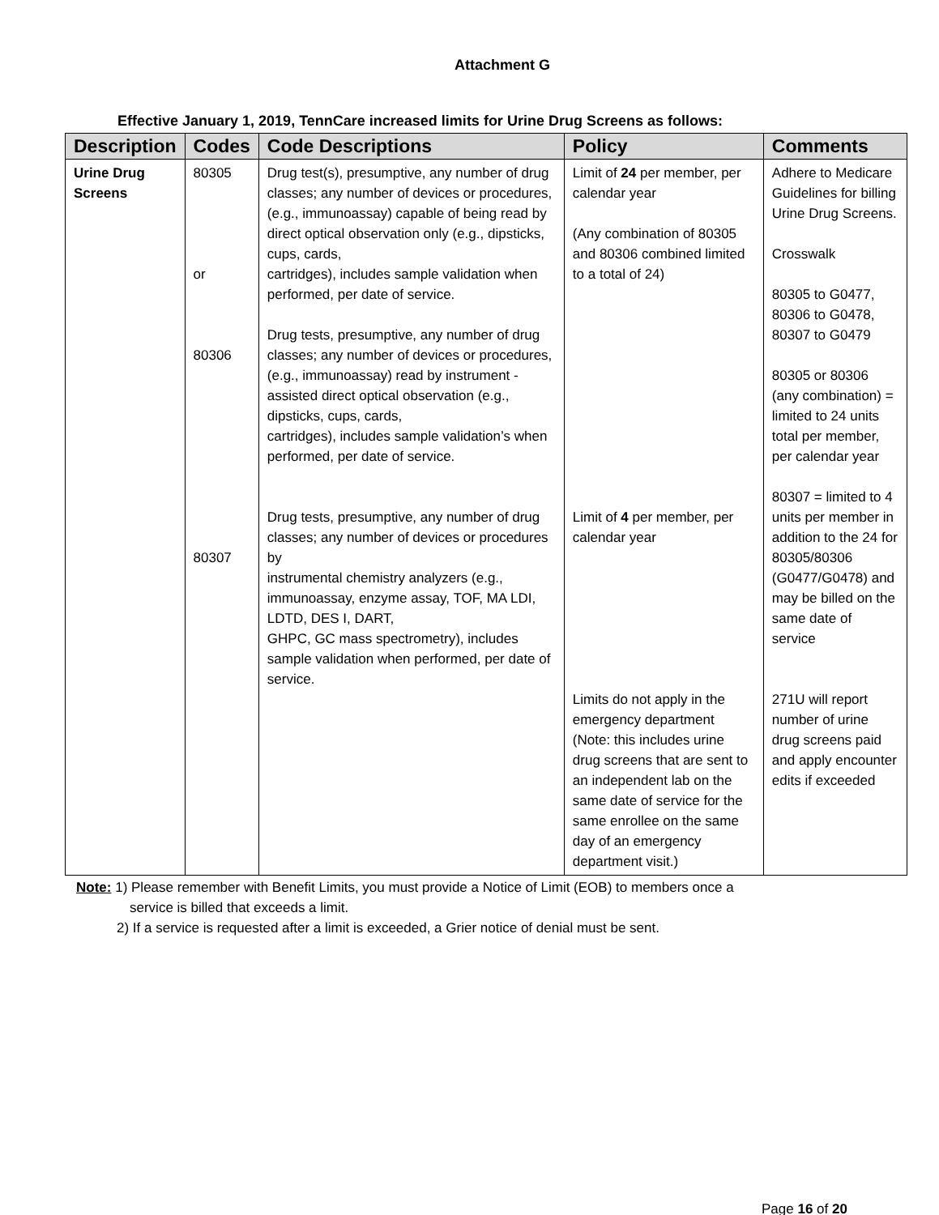Attachment G
Effective January 1, 2019, TennCare increased limits for Urine Drug Screens as follows:
| Description | Codes | Code Descriptions | Policy | Comments |
| --- | --- | --- | --- | --- |
| Urine Drug Screens | 80305 or 80306 80307 | Drug test(s), presumptive, any number of drug classes; any number of devices or procedures, (e.g., immunoassay) capable of being read by direct optical observation only (e.g., dipsticks, cups, cards, cartridges), includes sample validation when performed, per date of service. Drug tests, presumptive, any number of drug classes; any number of devices or procedures, (e.g., immunoassay) read by instrument - assisted direct optical observation (e.g., dipsticks, cups, cards, cartridges), includes sample validation’s when performed, per date of service. Drug tests, presumptive, any number of drug classes; any number of devices or procedures by instrumental chemistry analyzers (e.g., immunoassay, enzyme assay, TOF, MA LDI, LDTD, DES I, DART, GHPC, GC mass spectrometry), includes sample validation when performed, per date of service. | Limit of 24 per member, per calendar year (Any combination of 80305 and 80306 combined limited to a total of 24) Limit of 4 per member, per calendar year Limits do not apply in the emergency department (Note: this includes urine drug screens that are sent to an independent lab on the same date of service for the same enrollee on the same day of an emergency department visit.) | Adhere to Medicare Guidelines for billing Urine Drug Screens. Crosswalk 80305 to G0477, 80306 to G0478, 80307 to G0479 80305 or 80306 (any combination) = limited to 24 units total per member, per calendar year 80307 = limited to 4 units per member in addition to the 24 for 80305/80306 (G0477/G0478) and may be billed on the same date of service 271U will report number of urine drug screens paid and apply encounter edits if exceeded |
Note: 1) Please remember with Benefit Limits, you must provide a Notice of Limit (EOB) to members once a
service is billed that exceeds a limit.
2) If a service is requested after a limit is exceeded, a Grier notice of denial must be sent.
Page 16 of 20